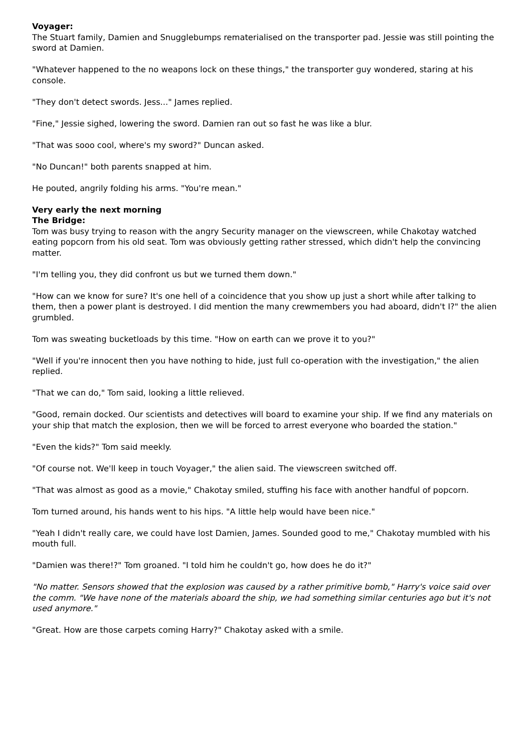Voyager:
The Stuart family, Damien and Snugglebumps rematerialised on the transporter pad. Jessie was still pointing the sword at Damien.
"Whatever happened to the no weapons lock on these things," the transporter guy wondered, staring at his console.
"They don't detect swords. Jess..." James replied.
"Fine," Jessie sighed, lowering the sword. Damien ran out so fast he was like a blur.
"That was sooo cool, where's my sword?" Duncan asked.
"No Duncan!" both parents snapped at him.
He pouted, angrily folding his arms. "You're mean."
Very early the next morning
The Bridge:
Tom was busy trying to reason with the angry Security manager on the viewscreen, while Chakotay watched eating popcorn from his old seat. Tom was obviously getting rather stressed, which didn't help the convincing matter.
"I'm telling you, they did confront us but we turned them down."
"How can we know for sure? It's one hell of a coincidence that you show up just a short while after talking to them, then a power plant is destroyed. I did mention the many crewmembers you had aboard, didn't I?" the alien grumbled.
Tom was sweating bucketloads by this time. "How on earth can we prove it to you?"
"Well if you're innocent then you have nothing to hide, just full co-operation with the investigation," the alien replied.
"That we can do," Tom said, looking a little relieved.
"Good, remain docked. Our scientists and detectives will board to examine your ship. If we find any materials on your ship that match the explosion, then we will be forced to arrest everyone who boarded the station."
"Even the kids?" Tom said meekly.
"Of course not. We'll keep in touch Voyager," the alien said. The viewscreen switched off.
"That was almost as good as a movie," Chakotay smiled, stuffing his face with another handful of popcorn.
Tom turned around, his hands went to his hips. "A little help would have been nice."
"Yeah I didn't really care, we could have lost Damien, James. Sounded good to me," Chakotay mumbled with his mouth full.
"Damien was there!?" Tom groaned. "I told him he couldn't go, how does he do it?"
"No matter. Sensors showed that the explosion was caused by a rather primitive bomb," Harry's voice said over the comm. "We have none of the materials aboard the ship, we had something similar centuries ago but it's not used anymore."
"Great. How are those carpets coming Harry?" Chakotay asked with a smile.